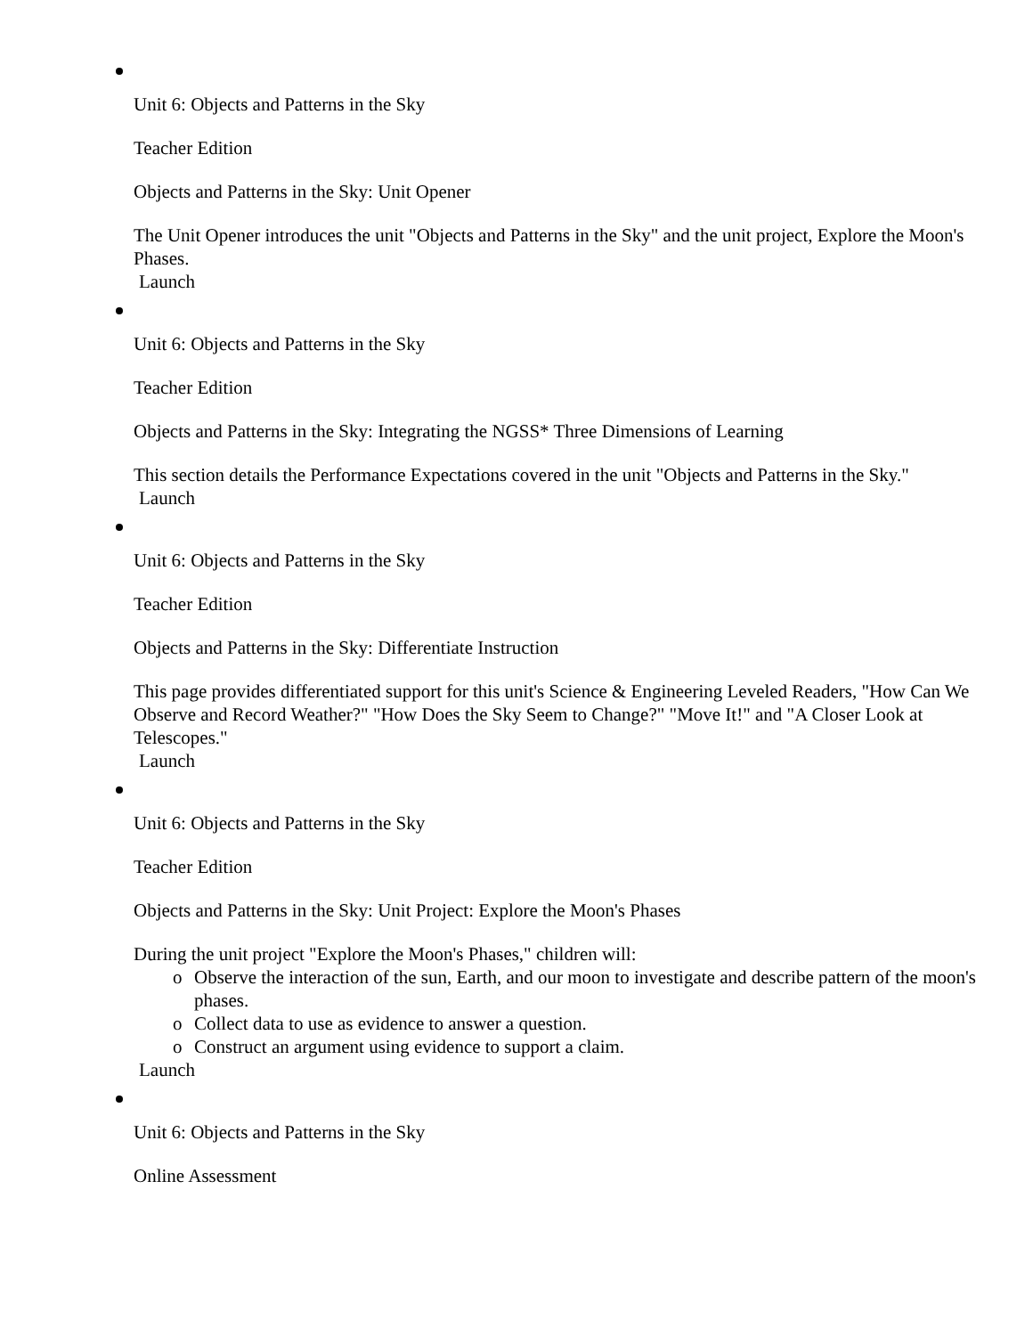Unit 6: Objects and Patterns in the Sky
Teacher Edition
Objects and Patterns in the Sky: Unit Opener
The Unit Opener introduces the unit "Objects and Patterns in the Sky" and the unit project, Explore the Moon's Phases.
Launch
Unit 6: Objects and Patterns in the Sky
Teacher Edition
Objects and Patterns in the Sky: Integrating the NGSS* Three Dimensions of Learning
This section details the Performance Expectations covered in the unit "Objects and Patterns in the Sky."
Launch
Unit 6: Objects and Patterns in the Sky
Teacher Edition
Objects and Patterns in the Sky: Differentiate Instruction
This page provides differentiated support for this unit's Science & Engineering Leveled Readers, "How Can We Observe and Record Weather?" "How Does the Sky Seem to Change?" "Move It!" and "A Closer Look at Telescopes."
Launch
Unit 6: Objects and Patterns in the Sky
Teacher Edition
Objects and Patterns in the Sky: Unit Project: Explore the Moon's Phases
During the unit project "Explore the Moon's Phases," children will:
o Observe the interaction of the sun, Earth, and our moon to investigate and describe pattern of the moon's phases.
o Collect data to use as evidence to answer a question.
o Construct an argument using evidence to support a claim.
Launch
Unit 6: Objects and Patterns in the Sky
Online Assessment